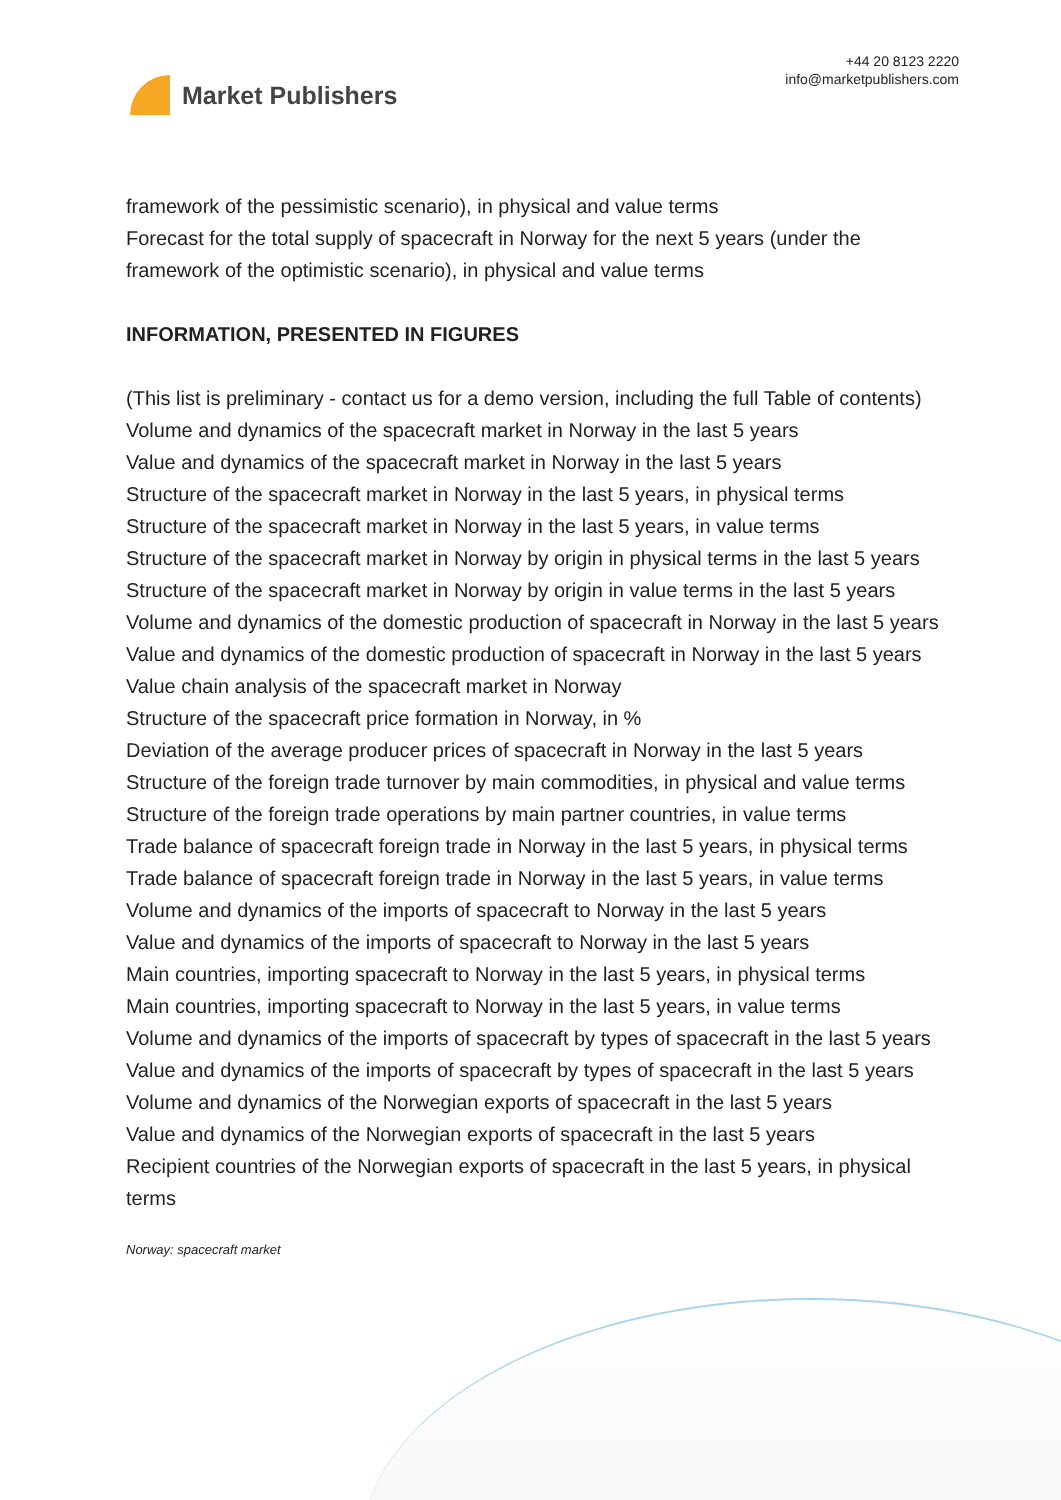Market Publishers
+44 20 8123 2220
info@marketpublishers.com
framework of the pessimistic scenario), in physical and value terms
Forecast for the total supply of spacecraft in Norway for the next 5 years (under the framework of the optimistic scenario), in physical and value terms
INFORMATION, PRESENTED IN FIGURES
(This list is preliminary - contact us for a demo version, including the full Table of contents)
Volume and dynamics of the spacecraft market in Norway in the last 5 years
Value and dynamics of the spacecraft market in Norway in the last 5 years
Structure of the spacecraft market in Norway in the last 5 years, in physical terms
Structure of the spacecraft market in Norway in the last 5 years, in value terms
Structure of the spacecraft market in Norway by origin in physical terms in the last 5 years
Structure of the spacecraft market in Norway by origin in value terms in the last 5 years
Volume and dynamics of the domestic production of spacecraft in Norway in the last 5 years
Value and dynamics of the domestic production of spacecraft in Norway in the last 5 years
Value chain analysis of the spacecraft market in Norway
Structure of the spacecraft price formation in Norway, in %
Deviation of the average producer prices of spacecraft in Norway in the last 5 years
Structure of the foreign trade turnover by main commodities, in physical and value terms
Structure of the foreign trade operations by main partner countries, in value terms
Trade balance of spacecraft foreign trade in Norway in the last 5 years, in physical terms
Trade balance of spacecraft foreign trade in Norway in the last 5 years, in value terms
Volume and dynamics of the imports of spacecraft to Norway in the last 5 years
Value and dynamics of the imports of spacecraft to Norway in the last 5 years
Main countries, importing spacecraft to Norway in the last 5 years, in physical terms
Main countries, importing spacecraft to Norway in the last 5 years, in value terms
Volume and dynamics of the imports of spacecraft by types of spacecraft in the last 5 years
Value and dynamics of the imports of spacecraft by types of spacecraft in the last 5 years
Volume and dynamics of the Norwegian exports of spacecraft in the last 5 years
Value and dynamics of the Norwegian exports of spacecraft in the last 5 years
Recipient countries of the Norwegian exports of spacecraft in the last 5 years, in physical terms
Norway: spacecraft market